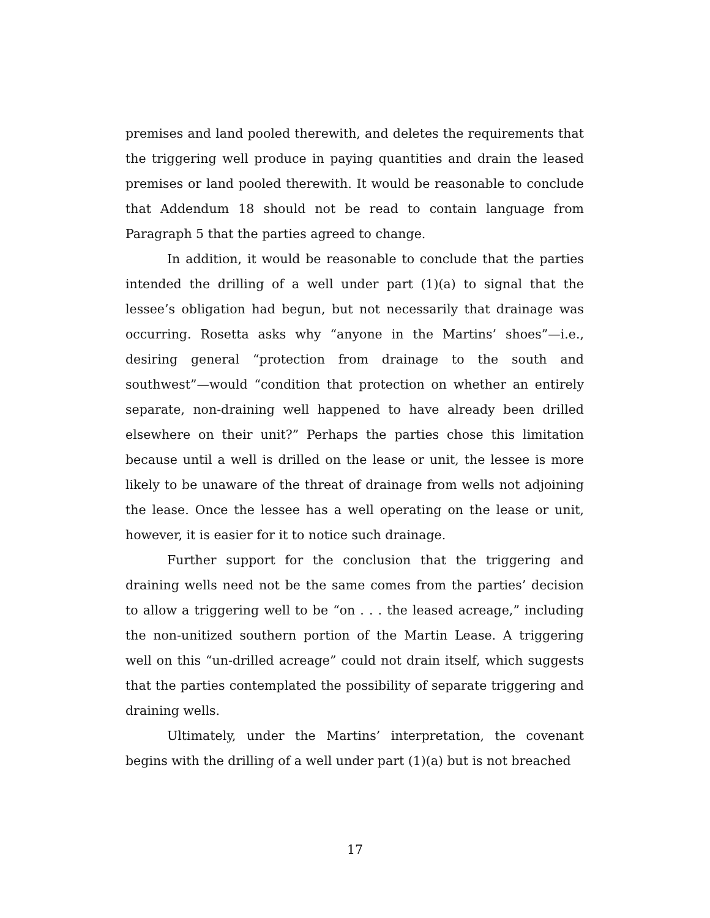premises and land pooled therewith, and deletes the requirements that the triggering well produce in paying quantities and drain the leased premises or land pooled therewith. It would be reasonable to conclude that Addendum 18 should not be read to contain language from Paragraph 5 that the parties agreed to change.
In addition, it would be reasonable to conclude that the parties intended the drilling of a well under part (1)(a) to signal that the lessee’s obligation had begun, but not necessarily that drainage was occurring. Rosetta asks why “anyone in the Martins’ shoes”—i.e., desiring general “protection from drainage to the south and southwest”—would “condition that protection on whether an entirely separate, non-draining well happened to have already been drilled elsewhere on their unit?” Perhaps the parties chose this limitation because until a well is drilled on the lease or unit, the lessee is more likely to be unaware of the threat of drainage from wells not adjoining the lease. Once the lessee has a well operating on the lease or unit, however, it is easier for it to notice such drainage.
Further support for the conclusion that the triggering and draining wells need not be the same comes from the parties’ decision to allow a triggering well to be “on . . . the leased acreage,” including the non-unitized southern portion of the Martin Lease. A triggering well on this “un-drilled acreage” could not drain itself, which suggests that the parties contemplated the possibility of separate triggering and draining wells.
Ultimately, under the Martins’ interpretation, the covenant begins with the drilling of a well under part (1)(a) but is not breached
17